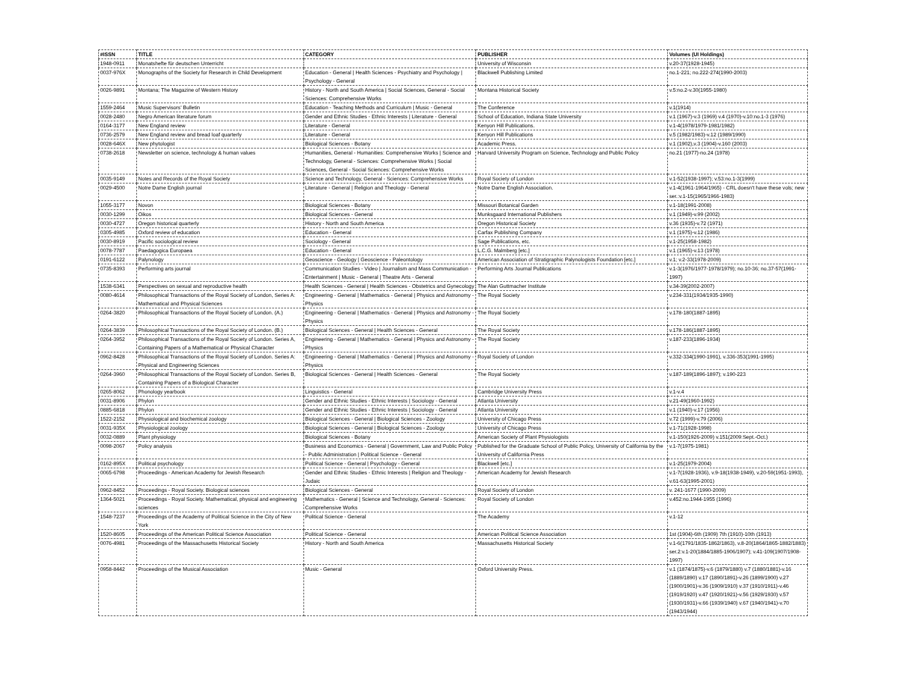| #ISSN | TITLE | CATEGORY | PUBLISHER | Volumes (UI Holdings) |
| --- | --- | --- | --- | --- |
| 1948-0911 | Monatshefte für deutschen Unterricht | | University of Wisconsin | v.20-37(1928-1945) |
| 0037-976X | Monographs of the Society for Research in Child Development | Education - General / Health Sciences - Psychiatry and Psychology / Psychology - General | Blackwell Publishing Limited | no.1-221; no.222-274(1990-2003) |
| 0026-9891 | Montana; The Magazine of Western History | History - North and South America / Social Sciences, General - Social Sciences: Comprehensive Works | Montana Historical Society | v.5:no.2-v.30(1955-1980) |
| 1559-2464 | Music Supervisors' Bulletin | Education - Teaching Methods and Curriculum / Music - General | The Conference | v.1(1914) |
| 0028-2480 | Negro American literature forum | Gender and Ethnic Studies - Ethnic Interests / Literature - General | School of Education, Indiana State University | v.1 (1967)-v.3 (1969) v.4 (1970)-v.10:no.1-3 (1976) |
| 0164-3177 | New England review | Literature - General | Kenyon Hill Publications. | v.1-4(1978/1979-1981/1982) |
| 0736-2579 | New England review and bread loaf quarterly | Literature - General | Kenyon Hill Publications | v.5 (1982/1983)-v.12 (1989/1990) |
| 0028-646X | New phytologist | Biological Sciences - Botany | Academic Press. | v.1 (1902),v.3 (1904)-v.160 (2003) |
| 0738-2618 | Newsletter on science, technology & human values | Humanities, General - Humanities: Comprehensive Works / Science and Technology, General - Sciences: Comprehensive Works / Social Sciences, General - Social Sciences: Comprehensive Works | Harvard University Program on Science, Technology and Public Policy | no.21 (1977)-no.24 (1978) |
| 0035-9149 | Notes and Records of the Royal Society | Science and Technology, General - Sciences: Comprehensive Works | Royal Society of London | v.1-52(1938-1997); v.53:no.1-3(1999) |
| 0029-4500 | Notre Dame English journal | Literature - General / Religion and Theology - General | Notre Dame English Association. | v.1-4(1961-1964/1965) - CRL doesn't have these vols; new ser.:v.1-15(1965/1966-1983) |
| 1055-3177 | Novon | Biological Sciences - Botany | Missouri Botanical Garden | v.1-18(1991-2008) |
| 0030-1299 | Oikos | Biological Sciences - General | Munksgaard International Publishers | v.1 (1949)-v.99 (2002) |
| 0030-4727 | Oregon historical quarterly | History - North and South America | Oregon Historical Society | v.36 (1935)-v.72 (1971) |
| 0305-4985 | Oxford review of education | Education - General | Carfax Publishing Company | v.1 (1975)-v.12 (1986) |
| 0030-8919 | Pacific sociological review | Sociology - General | Sage Publications, etc. | v.1-25(1958-1982) |
| 0078-7787 | Paedagogica Europaea | Education - General | L.C.G. Malmberg [etc.] | v.1 (1965)-v.13 (1978) |
| 0191-6122 | Palynology | Geoscience - Geology / Geoscience - Paleontology | American Association of Stratigraphic Palynologists Foundation [etc.] | v.1; v.2-33(1978-2009) |
| 0735-8393 | Performing arts journal | Communication Studies - Video / Journalism and Mass Communication - Entertainment / Music - General / Theatre Arts - General | Performing Arts Journal Publications | v.1-3(1976/1977-1978/1979); no.10-36; no.37-57(1991-1997) |
| 1538-6341 | Perspectives on sexual and reproductive health | Health Sciences - General / Health Sciences - Obstetrics and Gynecology | The Alan Guttmacher Institute | v.34-39(2002-2007) |
| 0080-4614 | Philosophical Transactions of the Royal Society of London, Series A: Mathematical and Physical Sciences | Engineering - General / Mathematics - General / Physics and Astronomy - Physics | The Royal Society | v.234-331(1934/1935-1990) |
| 0264-3820 | Philosophical Transactions of the Royal Society of London. (A.) | Engineering - General / Mathematics - General / Physics and Astronomy - Physics | The Royal Society | v.178-180(1887-1895) |
| 0264-3839 | Philosophical Transactions of the Royal Society of London. (B.) | Biological Sciences - General / Health Sciences - General | The Royal Society | v.178-186(1887-1895) |
| 0264-3952 | Philosophical Transactions of the Royal Society of London. Series A, Containing Papers of a Mathematical or Physical Character | Engineering - General / Mathematics - General / Physics and Astronomy - Physics | The Royal Society | v.187-233(1896-1934) |
| 0962-8428 | Philosophical Transactions of the Royal Society of London. Series A: Physical and Engineering Sciences | Engineering - General / Mathematics - General / Physics and Astronomy - Physics | Royal Society of London | v.332-334(1990-1991), v.336-353(1991-1995) |
| 0264-3960 | Philosophical Transactions of the Royal Society of London. Series B, Containing Papers of a Biological Character | Biological Sciences - General / Health Sciences - General | The Royal Society | v.187-189(1896-1897); v.190-223 |
| 0265-8062 | Phonology yearbook | Linguistics - General | Cambridge University Press | v.1-v.4 |
| 0031-8906 | Phylon | Gender and Ethnic Studies - Ethnic Interests / Sociology - General | Atlanta University | v.21-49(1960-1992) |
| 0885-6818 | Phylon | Gender and Ethnic Studies - Ethnic Interests / Sociology - General | Atlanta University | v.1 (1940)-v.17 (1956) |
| 1522-2152 | Physiological and biochemical zoology | Biological Sciences - General / Biological Sciences - Zoology | University of Chicago Press | v.72 (1999)-v.79 (2006) |
| 0031-935X | Physiological zoology | Biological Sciences - General / Biological Sciences - Zoology | University of Chicago Press | v.1-71(1928-1998) |
| 0032-0889 | Plant physiology | Biological Sciences - Botany | American Society of Plant Physiologists | v.1-150(1926-2009) v.151(2009:Sept.-Oct.) |
| 0098-2067 | Policy analysis | Business and Economics - General / Government, Law and Public Policy - Public Administration / Political Science - General | Published for the Graduate School of Public Policy, University of California by the University of California Press | v.1-7(1975-1981) |
| 0162-895X | Political psychology | Political Science - General / Psychology - General | Blackwell [etc.] | v.1-25(1979-2004) |
| 0065-6798 | Proceedings - American Academy for Jewish Research | Gender and Ethnic Studies - Ethnic Interests / Religion and Theology - Judaic | American Academy for Jewish Research | v.1-7(1928-1936), v.9-18(1938-1949), v.20-59(1951-1993), v.61-63(1995-2001) |
| 0962-8452 | Proceedings - Royal Society. Biological sciences | Biological Sciences - General | Royal Society of London | v. 241-1677 (1990-2009) |
| 1364-5021 | Proceedings - Royal Society. Mathematical, physical and engineering sciences | Mathematics - General / Science and Technology, General - Sciences: Comprehensive Works | Royal Society of London | v.452:no.1944-1955 (1996) |
| 1548-7237 | Proceedings of the Academy of Political Science in the City of New York | Political Science - General | The Academy | v.1-12 |
| 1520-8605 | Proceedings of the American Political Science Association | Political Science - General | American Political Science Association | 1st (1904)-6th (1909) 7th (1910)-10th (1913) |
| 0076-4981 | Proceedings of the Massachusetts Historical Society | History - North and South America | Massachusetts Historical Society | v.1-6(1791/1835-1862/1863), v.8-20(1864/1865-1882/1883) ser.2:v.1-20(1884/1885-1906/1907); v.41-109(1907/1908-1997) |
| 0958-8442 | Proceedings of the Musical Association | Music - General | Oxford University Press. | v.1 (1874/1875)-v.6 (1879/1880) v.7 (1880/1881)-v.16 (1889/1890) v.17 (1890/1891)-v.26 (1899/1900) v.27 (1900/1901)-v.36 (1909/1910) v.37 (1910/1911)-v.46 (1919/1920) v.47 (1920/1921)-v.56 (1929/1930) v.57 (1930/1931)-v.66 (1939/1940) v.67 (1940/1941)-v.70 (1943/1944) |